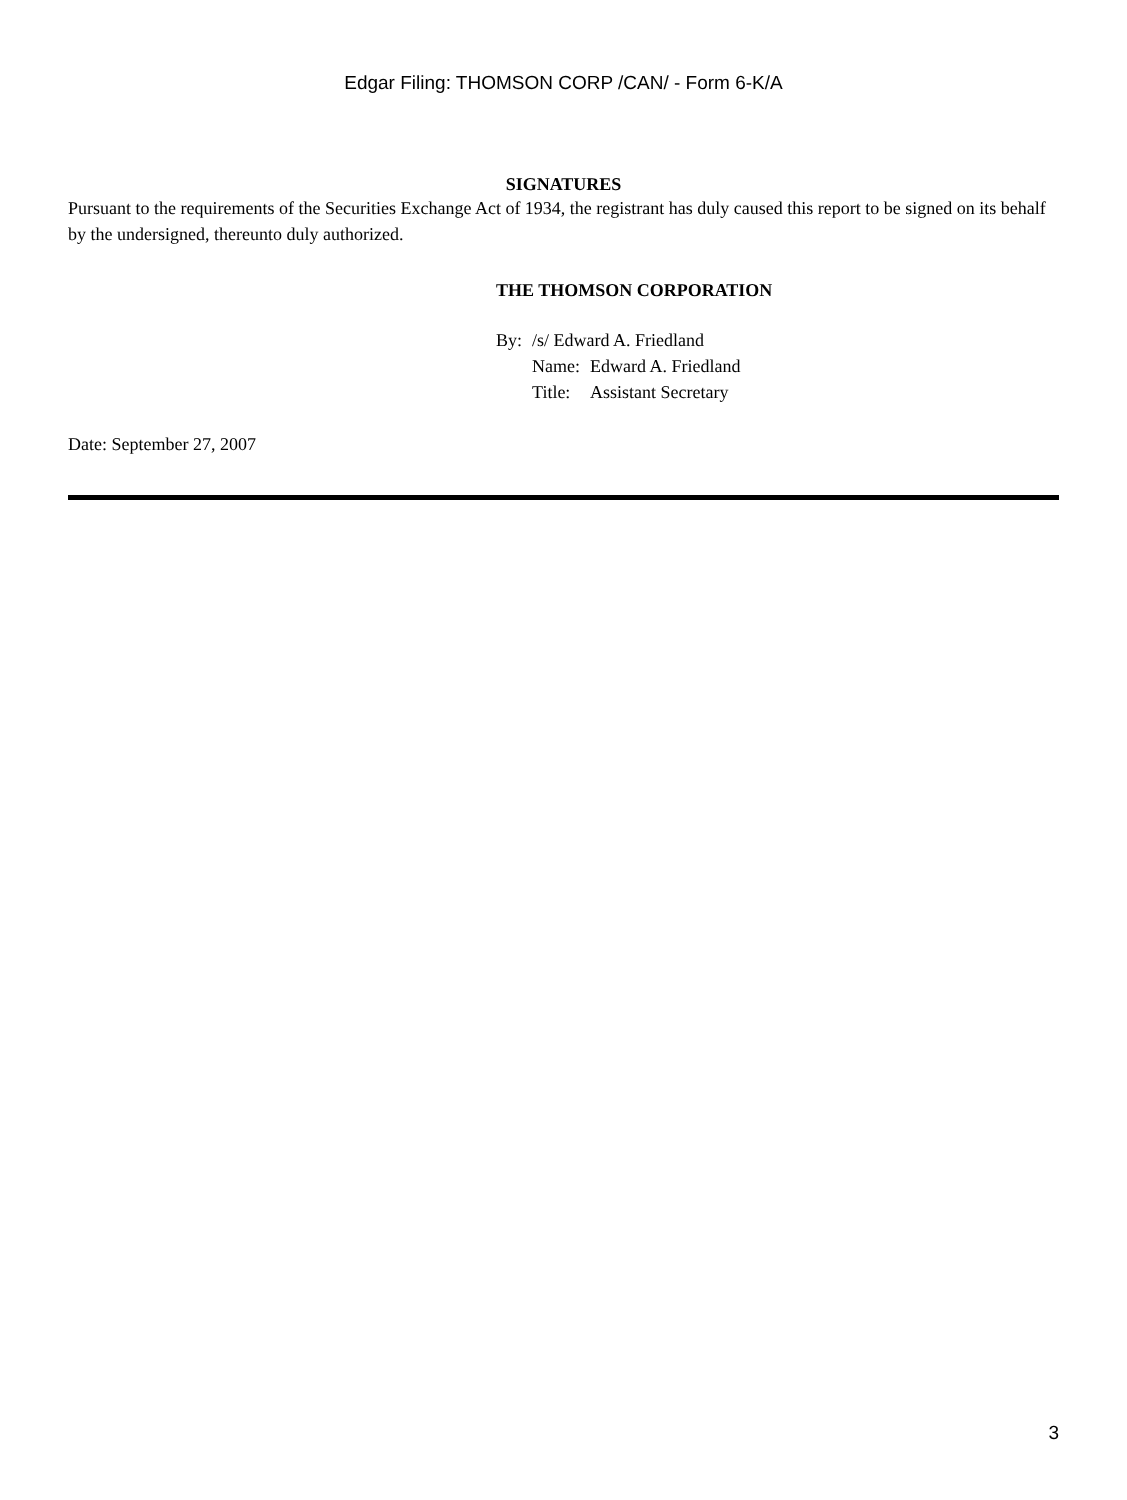Edgar Filing: THOMSON CORP /CAN/ - Form 6-K/A
SIGNATURES
Pursuant to the requirements of the Securities Exchange Act of 1934, the registrant has duly caused this report to be signed on its behalf by the undersigned, thereunto duly authorized.
THE THOMSON CORPORATION
| By: | /s/ Edward A. Friedland | |
| | Name: | Edward A. Friedland |
| | Title: | Assistant Secretary |
Date: September 27, 2007
3